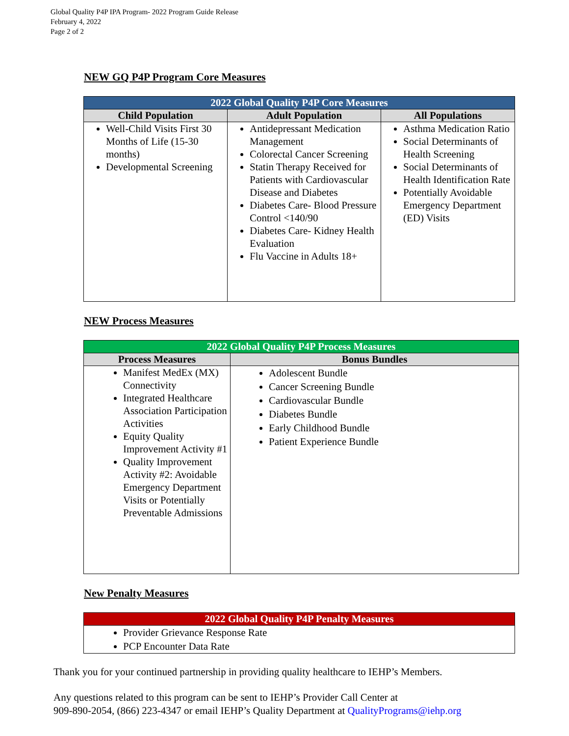Global Quality P4P IPA Program- 2022 Program Guide Release
February 4, 2022
Page 2 of 2
NEW GQ P4P Program Core Measures
| 2022 Global Quality P4P Core Measures | | |
| --- | --- | --- |
| Child Population | Adult Population | All Populations |
| Well-Child Visits First 30 Months of Life (15-30 months) Developmental Screening | Antidepressant Medication Management Colorectal Cancer Screening Statin Therapy Received for Patients with Cardiovascular Disease and Diabetes Diabetes Care- Blood Pressure Control <140/90 Diabetes Care- Kidney Health Evaluation Flu Vaccine in Adults 18+ | Asthma Medication Ratio Social Determinants of Health Screening Social Determinants of Health Identification Rate Potentially Avoidable Emergency Department (ED) Visits |
NEW Process Measures
| 2022 Global Quality P4P Process Measures | |
| --- | --- |
| Process Measures | Bonus Bundles |
| Manifest MedEx (MX) Connectivity Integrated Healthcare Association Participation Activities Equity Quality Improvement Activity #1 Quality Improvement Activity #2: Avoidable Emergency Department Visits or Potentially Preventable Admissions | Adolescent Bundle Cancer Screening Bundle Cardiovascular Bundle Diabetes Bundle Early Childhood Bundle Patient Experience Bundle |
New Penalty Measures
| 2022 Global Quality P4P Penalty Measures |
| --- |
| Provider Grievance Response Rate PCP Encounter Data Rate |
Thank you for your continued partnership in providing quality healthcare to IEHP’s Members.
Any questions related to this program can be sent to IEHP’s Provider Call Center at
909-890-2054, (866) 223-4347 or email IEHP’s Quality Department at QualityPrograms@iehp.org